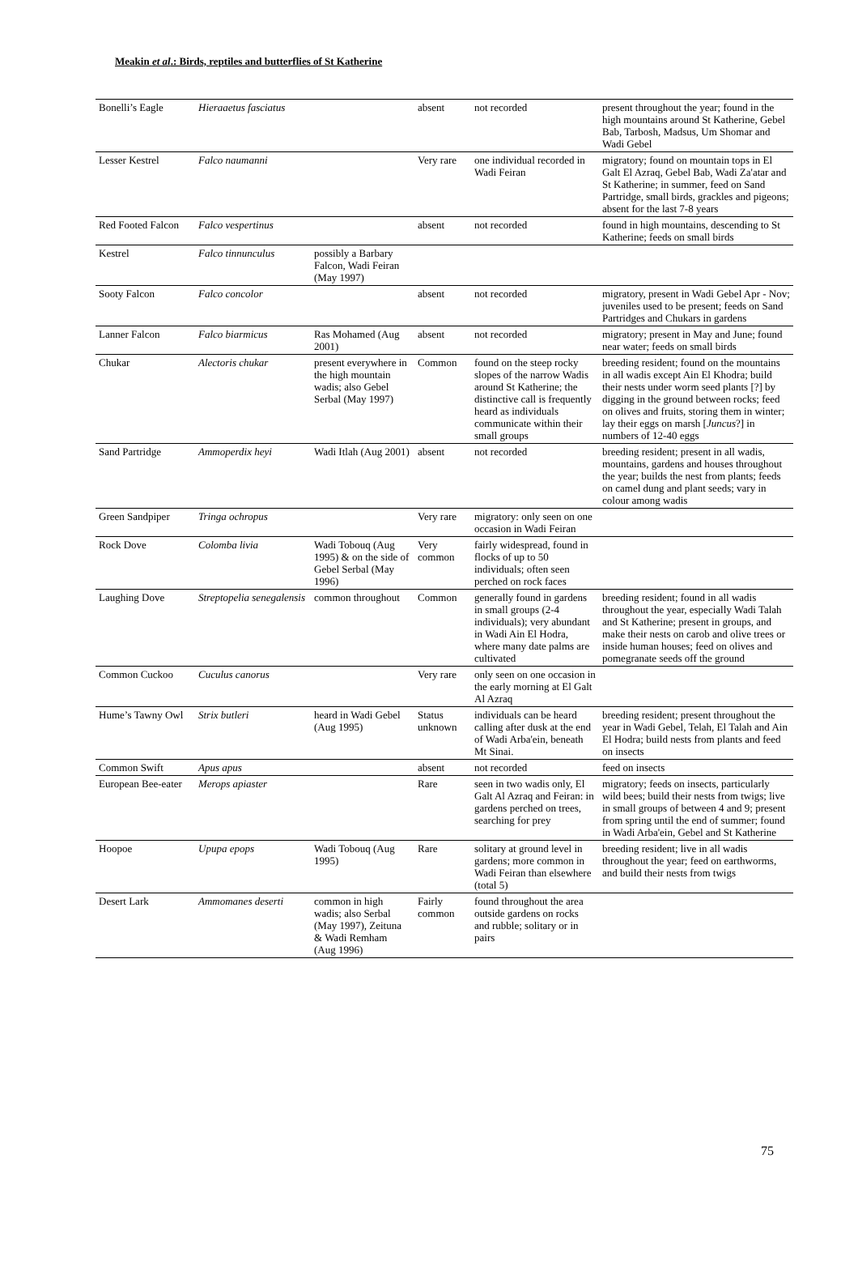Meakin et al.: Birds, reptiles and butterflies of St Katherine
| Bonelli’s Eagle | Hieraaetus fasciatus | | absent | not recorded | present throughout the year; found in the high mountains around St Katherine, Gebel Bab, Tarbosh, Madsus, Um Shomar and Wadi Gebel |
| Lesser Kestrel | Falco naumanni | | Very rare | one individual recorded in Wadi Feiran | migratory; found on mountain tops in El Galt El Azraq, Gebel Bab, Wadi Za'atar and St Katherine; in summer, feed on Sand Partridge, small birds, grackles and pigeons; absent for the last 7-8 years |
| Red Footed Falcon | Falco vespertinus | | absent | not recorded | found in high mountains, descending to St Katherine; feeds on small birds |
| Kestrel | Falco tinnunculus | possibly a Barbary Falcon, Wadi Feiran (May 1997) | | | |
| Sooty Falcon | Falco concolor | | absent | not recorded | migratory, present in Wadi Gebel Apr - Nov; juveniles used to be present; feeds on Sand Partridges and Chukars in gardens |
| Lanner Falcon | Falco biarmicus | Ras Mohamed (Aug 2001) | absent | not recorded | migratory; present in May and June; found near water; feeds on small birds |
| Chukar | Alectoris chukar | present everywhere in the high mountain wadis; also Gebel Serbal (May 1997) | Common | found on the steep rocky slopes of the narrow Wadis around St Katherine; the distinctive call is frequently heard as individuals communicate within their small groups | breeding resident; found on the mountains in all wadis except Ain El Khodra; build their nests under worm seed plants [?] by digging in the ground between rocks; feed on olives and fruits, storing them in winter; lay their eggs on marsh [ Juncus ?] in numbers of 12-40 eggs |
| Sand Partridge | Ammoperdix heyi | Wadi Itlah (Aug 2001) | absent | not recorded | breeding resident; present in all wadis, mountains, gardens and houses throughout the year; builds the nest from plants; feeds on camel dung and plant seeds; vary in colour among wadis |
| Green Sandpiper | Tringa ochropus | | Very rare | migratory: only seen on one occasion in Wadi Feiran | |
| Rock Dove | Colomba livia | Wadi Tobouq (Aug 1995) & on the side of Gebel Serbal (May 1996) | Very common | fairly widespread, found in flocks of up to 50 individuals; often seen perched on rock faces | |
| Laughing Dove | Streptopelia senegalensis | common throughout | Common | generally found in gardens in small groups (2-4 individuals); very abundant in Wadi Ain El Hodra, where many date palms are cultivated | breeding resident; found in all wadis throughout the year, especially Wadi Talah and St Katherine; present in groups, and make their nests on carob and olive trees or inside human houses; feed on olives and pomegranate seeds off the ground |
| Common Cuckoo | Cuculus canorus | | Very rare | only seen on one occasion in the early morning at El Galt Al Azraq | |
| Hume’s Tawny Owl | Strix butleri | heard in Wadi Gebel (Aug 1995) | Status unknown | individuals can be heard calling after dusk at the end of Wadi Arba'ein, beneath Mt Sinai. | breeding resident; present throughout the year in Wadi Gebel, Telah, El Talah and Ain El Hodra; build nests from plants and feed on insects |
| Common Swift | Apus apus | | absent | not recorded | feed on insects |
| European Bee-eater | Merops apiaster | | Rare | seen in two wadis only, El Galt Al Azraq and Feiran: in gardens perched on trees, searching for prey | migratory; feeds on insects, particularly wild bees; build their nests from twigs; live in small groups of between 4 and 9; present from spring until the end of summer; found in Wadi Arba'ein, Gebel and St Katherine |
| Hoopoe | Upupa epops | Wadi Tobouq (Aug 1995) | Rare | solitary at ground level in gardens; more common in Wadi Feiran than elsewhere (total 5) | breeding resident; live in all wadis throughout the year; feed on earthworms, and build their nests from twigs |
| Desert Lark | Ammomanes deserti | common in high wadis; also Serbal (May 1997), Zeituna & Wadi Remham (Aug 1996) | Fairly common | found throughout the area outside gardens on rocks and rubble; solitary or in pairs | |
75